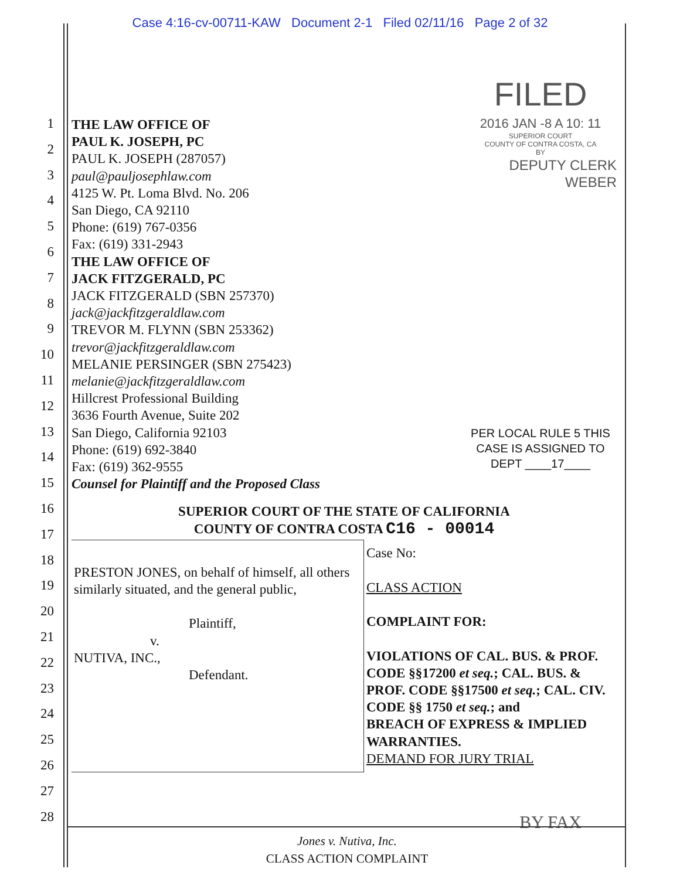Case 4:16-cv-00711-KAW Document 2-1 Filed 02/11/16 Page 2 of 32
1
2
3
4
5
6
7
8
9
10
11
12
13
14
15
16
17
18
19
20
21
22
23
24
25
26
27
28
THE LAW OFFICE OF
PAUL K. JOSEPH, PC
PAUL K. JOSEPH (287057)
paul@pauljosephlaw.com
4125 W. Pt. Loma Blvd. No. 206
San Diego, CA 92110
Phone: (619) 767-0356
Fax: (619) 331-2943
THE LAW OFFICE OF
JACK FITZGERALD, PC
JACK FITZGERALD (SBN 257370)
jack@jackfitzgeraldlaw.com
TREVOR M. FLYNN (SBN 253362)
trevor@jackfitzgeraldlaw.com
MELANIE PERSINGER (SBN 275423)
melanie@jackfitzgeraldlaw.com
Hillcrest Professional Building
3636 Fourth Avenue, Suite 202
San Diego, California 92103
Phone: (619) 692-3840
Fax: (619) 362-9555
Counsel for Plaintiff and the Proposed Class
FILED
2016 JAN -8 A 10: 11
SUPERIOR COURT
COUNTY OF CONTRA COSTA, CA
BY
DEPUTY CLERK WEBER
PER LOCAL RULE 5 THIS
CASE IS ASSIGNED TO
DEPT ____17____
SUPERIOR COURT OF THE STATE OF CALIFORNIA
COUNTY OF CONTRA COSTA C16 - 00014
| PRESTON JONES, on behalf of himself, all others similarly situated, and the general public, Plaintiff, v. NUTIVA, INC., Defendant. | Case No: CLASS ACTION COMPLAINT FOR: VIOLATIONS OF CAL. BUS. & PROF. CODE §§17200 et seq. ; CAL. BUS. & PROF. CODE §§17500 et seq. ; CAL. CIV. CODE §§ 1750 et seq. ; and BREACH OF EXPRESS & IMPLIED WARRANTIES. DEMAND FOR JURY TRIAL |
BY FAX
Jones v. Nutiva, Inc.
CLASS ACTION COMPLAINT